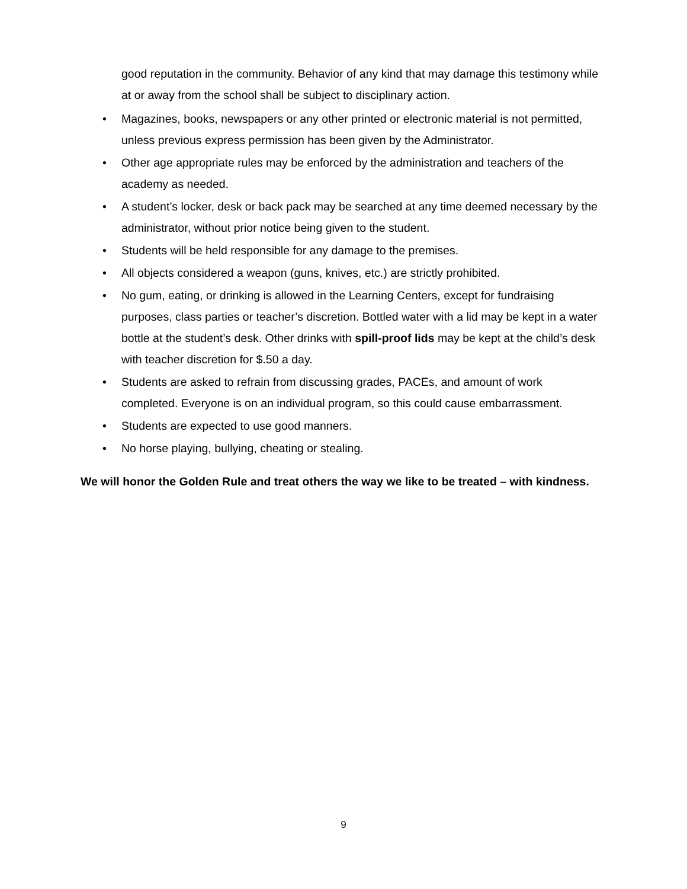good reputation in the community. Behavior of any kind that may damage this testimony while at or away from the school shall be subject to disciplinary action.
• Magazines, books, newspapers or any other printed or electronic material is not permitted, unless previous express permission has been given by the Administrator.
• Other age appropriate rules may be enforced by the administration and teachers of the academy as needed.
• A student’s locker, desk or back pack may be searched at any time deemed necessary by the administrator, without prior notice being given to the student.
• Students will be held responsible for any damage to the premises.
• All objects considered a weapon (guns, knives, etc.) are strictly prohibited.
• No gum, eating, or drinking is allowed in the Learning Centers, except for fundraising purposes, class parties or teacher’s discretion. Bottled water with a lid may be kept in a water bottle at the student’s desk. Other drinks with spill-proof lids may be kept at the child’s desk with teacher discretion for $.50 a day.
• Students are asked to refrain from discussing grades, PACEs, and amount of work completed. Everyone is on an individual program, so this could cause embarrassment.
• Students are expected to use good manners.
• No horse playing, bullying, cheating or stealing.
We will honor the Golden Rule and treat others the way we like to be treated – with kindness.
9